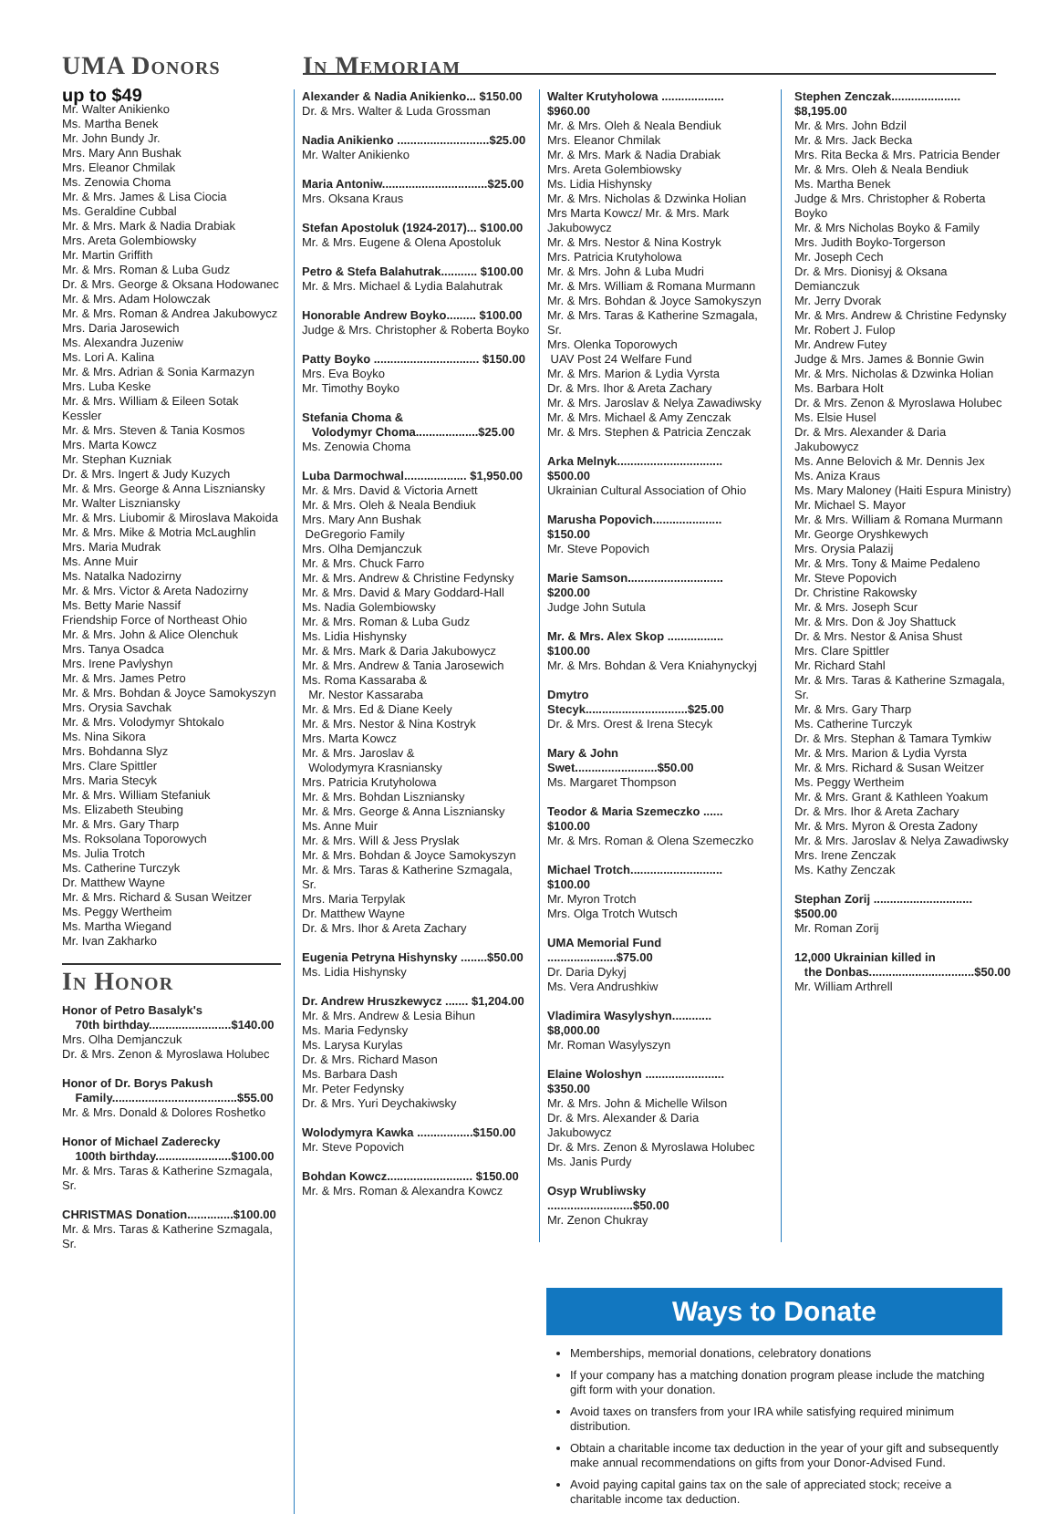UMA Donors
up to $49
Mr. Walter Anikienko
Ms. Martha Benek
Mr. John Bundy Jr.
Mrs. Mary Ann Bushak
Mrs. Eleanor Chmilak
Ms. Zenowia Choma
Mr. & Mrs. James & Lisa Ciocia
Ms. Geraldine Cubbal
Mr. & Mrs. Mark & Nadia Drabiak
Mrs. Areta Golembiowsky
Mr. Martin Griffith
Mr. & Mrs. Roman & Luba Gudz
Dr. & Mrs. George & Oksana Hodowanec
Mr. & Mrs. Adam Holowczak
Mr. & Mrs. Roman & Andrea Jakubowycz
Mrs. Daria Jarosewich
Ms. Alexandra Juzeniw
Ms. Lori A. Kalina
Mr. & Mrs. Adrian & Sonia Karmazyn
Mrs. Luba Keske
Mr. & Mrs. William & Eileen Sotak Kessler
Mr. & Mrs. Steven & Tania Kosmos
Mrs. Marta Kowcz
Mr. Stephan Kuzniak
Dr. & Mrs. Ingert & Judy Kuzych
Mr. & Mrs. George & Anna Liszniansky
Mr. Walter Liszniansky
Mr. & Mrs. Liubomir & Miroslava Makoida
Mr. & Mrs. Mike & Motria McLaughlin
Mrs. Maria Mudrak
Ms. Anne Muir
Ms. Natalka Nadozirny
Mr. & Mrs. Victor & Areta Nadozirny
Ms. Betty Marie Nassif
Friendship Force of Northeast Ohio
Mr. & Mrs. John & Alice Olenchuk
Mrs. Tanya Osadca
Mrs. Irene Pavlyshyn
Mr. & Mrs. James Petro
Mr. & Mrs. Bohdan & Joyce Samokyszyn
Mrs. Orysia Savchak
Mr. & Mrs. Volodymyr Shtokalo
Ms. Nina Sikora
Mrs. Bohdanna Slyz
Mrs. Clare Spittler
Mrs. Maria Stecyk
Mr. & Mrs. William Stefaniuk
Ms. Elizabeth Steubing
Mr. & Mrs. Gary Tharp
Ms. Roksolana Toporowych
Ms. Julia Trotch
Ms. Catherine Turczyk
Dr. Matthew Wayne
Mr. & Mrs. Richard & Susan Weitzer
Ms. Peggy Wertheim
Ms. Martha Wiegand
Mr. Ivan Zakharko
In Honor
Honor of Petro Basalyk's
70th birthday.........................$140.00
Mrs. Olha Demjanczuk
Dr. & Mrs. Zenon & Myroslawa Holubec
Honor of Dr. Borys Pakush
Family......................................$55.00
Mr. & Mrs. Donald & Dolores Roshetko
Honor of Michael Zaderecky
100th birthday.......................$100.00
Mr. & Mrs. Taras & Katherine Szmagala, Sr.
CHRISTMAS Donation..............$100.00
Mr. & Mrs. Taras & Katherine Szmagala, Sr.
In Memoriam
Alexander & Nadia Anikienko... $150.00
Dr. & Mrs. Walter & Luda Grossman
Nadia Anikienko ............................$25.00
Mr. Walter Anikienko
Maria Antoniw................................$25.00
Mrs. Oksana Kraus
Stefan Apostoluk (1924-2017)... $100.00
Mr. & Mrs. Eugene & Olena Apostoluk
Petro & Stefa Balahutrak........... $100.00
Mr. & Mrs. Michael & Lydia Balahutrak
Honorable Andrew Boyko......... $100.00
Judge & Mrs. Christopher & Roberta Boyko
Patty Boyko ................................ $150.00
Mrs. Eva Boyko
Mr. Timothy Boyko
Stefania Choma &
Volodymyr Choma...................$25.00
Ms. Zenowia Choma
Luba Darmochwal................... $1,950.00
Mr. & Mrs. David & Victoria Arnett
Mr. & Mrs. Oleh & Neala Bendiuk
Mrs. Mary Ann Bushak
DeGregorio Family
Mrs. Olha Demjanczuk
Mr. & Mrs. Chuck Farro
Mr. & Mrs. Andrew & Christine Fedynsky
Mr. & Mrs. David & Mary Goddard-Hall
Ms. Nadia Golembiowsky
Mr. & Mrs. Roman & Luba Gudz
Ms. Lidia Hishynsky
Mr. & Mrs. Mark & Daria Jakubowycz
Mr. & Mrs. Andrew & Tania Jarosewich
Ms. Roma Kassaraba &
Mr. Nestor Kassaraba
Mr. & Mrs. Ed & Diane Keely
Mr. & Mrs. Nestor & Nina Kostryk
Mrs. Marta Kowcz
Mr. & Mrs. Jaroslav &
Wolodymyra Krasniansky
Mrs. Patricia Krutyholowa
Mr. & Mrs. Bohdan Liszniansky
Mr. & Mrs. George & Anna Liszniansky
Ms. Anne Muir
Mr. & Mrs. Will & Jess Pryslak
Mr. & Mrs. Bohdan & Joyce Samokyszyn
Mr. & Mrs. Taras & Katherine Szmagala, Sr.
Mrs. Maria Terpylak
Dr. Matthew Wayne
Dr. & Mrs. Ihor & Areta Zachary
Eugenia Petryna Hishynsky ........$50.00
Ms. Lidia Hishynsky
Dr. Andrew Hruszkewycz ....... $1,204.00
Mr. & Mrs. Andrew & Lesia Bihun
Ms. Maria Fedynsky
Ms. Larysa Kurylas
Dr. & Mrs. Richard Mason
Ms. Barbara Dash
Mr. Peter Fedynsky
Dr. & Mrs. Yuri Deychakiwsky
Wolodymyra Kawka .................$150.00
Mr. Steve Popovich
Bohdan Kowcz.......................... $150.00
Mr. & Mrs. Roman & Alexandra Kowcz
Walter Krutyholowa ................... $960.00
Mr. & Mrs. Oleh & Neala Bendiuk
Mrs. Eleanor Chmilak
Mr. & Mrs. Mark & Nadia Drabiak
Mrs. Areta Golembiowsky
Ms. Lidia Hishynsky
Mr. & Mrs. Nicholas & Dzwinka Holian
Mrs Marta Kowcz/ Mr. & Mrs. Mark Jakubowycz
Mr. & Mrs. Nestor & Nina Kostryk
Mrs. Patricia Krutyholowa
Mr. & Mrs. John & Luba Mudri
Mr. & Mrs. William & Romana Murmann
Mr. & Mrs. Bohdan & Joyce Samokyszyn
Mr. & Mrs. Taras & Katherine Szmagala, Sr.
Mrs. Olenka Toporowych
UAV Post 24 Welfare Fund
Mr. & Mrs. Marion & Lydia Vyrsta
Dr. & Mrs. Ihor & Areta Zachary
Mr. & Mrs. Jaroslav & Nelya Zawadiwsky
Mr. & Mrs. Michael & Amy Zenczak
Mr. & Mrs. Stephen & Patricia Zenczak
Arka Melnyk................................ $500.00
Ukrainian Cultural Association of Ohio
Marusha Popovich..................... $150.00
Mr. Steve Popovich
Marie Samson............................. $200.00
Judge John Sutula
Mr. & Mrs. Alex Skop ................. $100.00
Mr. & Mrs. Bohdan & Vera Kniahynyckyj
Dmytro Stecyk...............................$25.00
Dr. & Mrs. Orest & Irena Stecyk
Mary & John Swet.........................$50.00
Ms. Margaret Thompson
Teodor & Maria Szemeczko ...... $100.00
Mr. & Mrs. Roman & Olena Szemeczko
Michael Trotch............................ $100.00
Mr. Myron Trotch
Mrs. Olga Trotch Wutsch
UMA Memorial Fund .....................$75.00
Dr. Daria Dykyj
Ms. Vera Andrushkiw
Vladimira Wasylyshyn............ $8,000.00
Mr. Roman Wasylyszyn
Elaine Woloshyn ........................ $350.00
Mr. & Mrs. John & Michelle Wilson
Dr. & Mrs. Alexander & Daria Jakubowycz
Dr. & Mrs. Zenon & Myroslawa Holubec
Ms. Janis Purdy
Osyp Wrubliwsky ..........................$50.00
Mr. Zenon Chukray
Stephen Zenczak..................... $8,195.00
Mr. & Mrs. John Bdzil
Mr. & Mrs. Jack Becka
Mrs. Rita Becka & Mrs. Patricia Bender
Mr. & Mrs. Oleh & Neala Bendiuk
Ms. Martha Benek
Judge & Mrs. Christopher & Roberta Boyko
Mr. & Mrs Nicholas Boyko & Family
Mrs. Judith Boyko-Torgerson
Mr. Joseph Cech
Dr. & Mrs. Dionisyj & Oksana Demianczuk
Mr. Jerry Dvorak
Mr. & Mrs. Andrew & Christine Fedynsky
Mr. Robert J. Fulop
Mr. Andrew Futey
Judge & Mrs. James & Bonnie Gwin
Mr. & Mrs. Nicholas & Dzwinka Holian
Ms. Barbara Holt
Dr. & Mrs. Zenon & Myroslawa Holubec
Ms. Elsie Husel
Dr. & Mrs. Alexander & Daria Jakubowycz
Ms. Anne Belovich & Mr. Dennis Jex
Ms. Aniza Kraus
Ms. Mary Maloney (Haiti Espura Ministry)
Mr. Michael S. Mayor
Mr. & Mrs. William & Romana Murmann
Mr. George Oryshkewych
Mrs. Orysia Palazij
Mr. & Mrs. Tony & Maime Pedaleno
Mr. Steve Popovich
Dr. Christine Rakowsky
Mr. & Mrs. Joseph Scur
Mr. & Mrs. Don & Joy Shattuck
Dr. & Mrs. Nestor & Anisa Shust
Mrs. Clare Spittler
Mr. Richard Stahl
Mr. & Mrs. Taras & Katherine Szmagala, Sr.
Mr. & Mrs. Gary Tharp
Ms. Catherine Turczyk
Dr. & Mrs. Stephan & Tamara Tymkiw
Mr. & Mrs. Marion & Lydia Vyrsta
Mr. & Mrs. Richard & Susan Weitzer
Ms. Peggy Wertheim
Mr. & Mrs. Grant & Kathleen Yoakum
Dr. & Mrs. Ihor & Areta Zachary
Mr. & Mrs. Myron & Oresta Zadony
Mr. & Mrs. Jaroslav & Nelya Zawadiwsky
Mrs. Irene Zenczak
Ms. Kathy Zenczak
Stephan Zorij .............................. $500.00
Mr. Roman Zorij
12,000 Ukrainian killed in
the Donbas................................$50.00
Mr. William Arthrell
Ways to Donate
Memberships, memorial donations, celebratory donations
If your company has a matching donation program please include the matching gift form with your donation.
Avoid taxes on transfers from your IRA while satisfying required minimum distribution.
Obtain a charitable income tax deduction in the year of your gift and subsequently make annual recommendations on gifts from your Donor-Advised Fund.
Avoid paying capital gains tax on the sale of appreciated stock; receive a charitable income tax deduction.